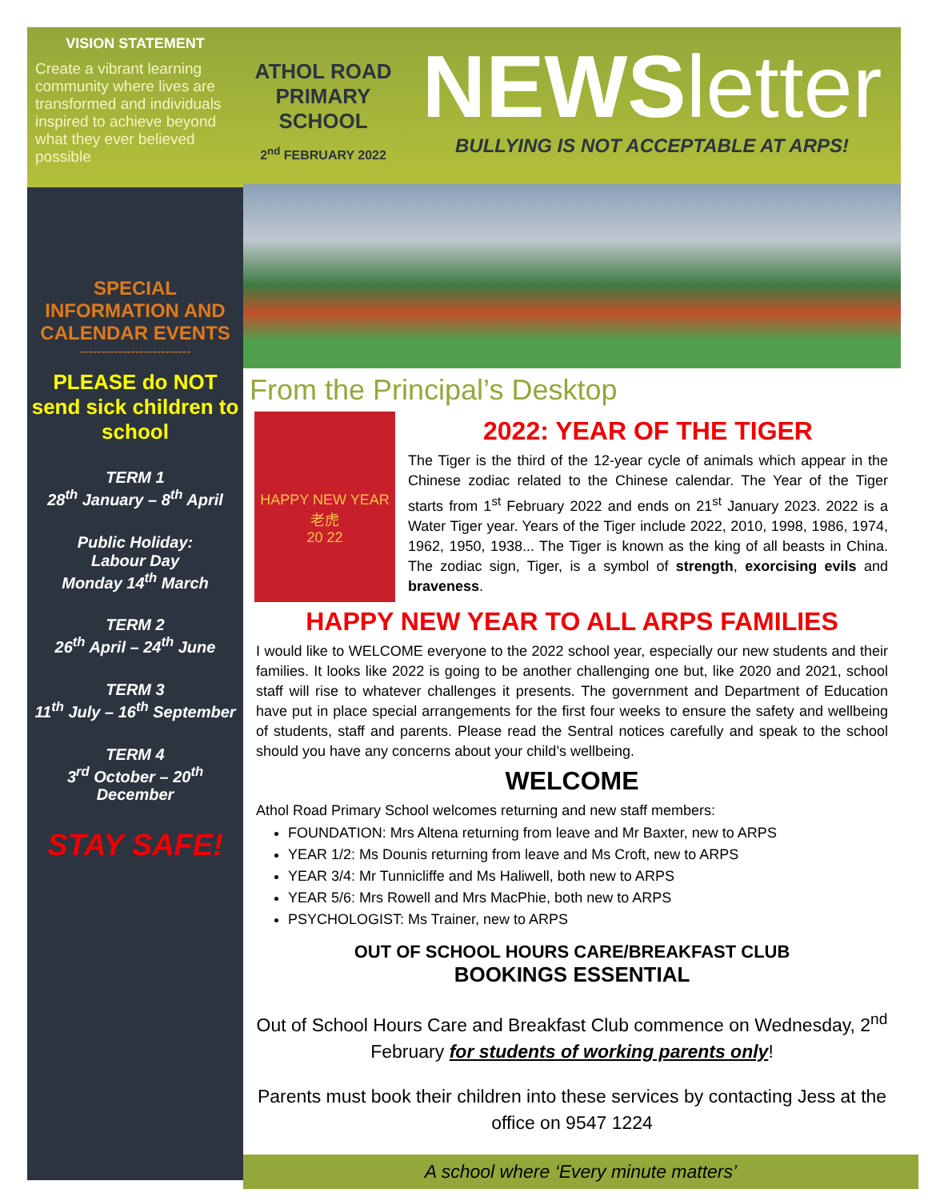VISION STATEMENT
Create a vibrant learning community where lives are transformed and individuals inspired to achieve beyond what they ever believed possible
SPECIAL INFORMATION AND
CALENDAR EVENTS
--------------------------
PLEASE do NOT send sick children to school
TERM 1
28<sup>th</sup> January – 8<sup>th</sup> April
Public Holiday:
Labour Day
Monday 14<sup>th</sup> March
TERM 2
26<sup>th</sup> April – 24<sup>th</sup> June
TERM 3
11<sup>th</sup> July – 16<sup>th</sup> September
TERM 4
3<sup>rd</sup> October – 20<sup>th</sup> December
STAY SAFE!
ATHOL ROAD PRIMARY SCHOOL
2<sup>nd</sup> FEBRUARY 2022
NEWSletter
BULLYING IS NOT ACCEPTABLE AT ARPS!
From the Principal’s Desktop
HAPPY NEW YEAR
老虎
20 22
2022: YEAR OF THE TIGER
The Tiger is the third of the 12-year cycle of animals which appear in the Chinese zodiac related to the Chinese calendar. The Year of the Tiger starts from 1<sup>st</sup> February 2022 and ends on 21<sup>st</sup> January 2023. 2022 is a Water Tiger year. Years of the Tiger include 2022, 2010, 1998, 1986, 1974, 1962, 1950, 1938... The Tiger is known as the king of all beasts in China. The zodiac sign, Tiger, is a symbol of strength, exorcising evils and braveness.
HAPPY NEW YEAR TO ALL ARPS FAMILIES
I would like to WELCOME everyone to the 2022 school year, especially our new students and their families. It looks like 2022 is going to be another challenging one but, like 2020 and 2021, school staff will rise to whatever challenges it presents. The government and Department of Education have put in place special arrangements for the first four weeks to ensure the safety and wellbeing of students, staff and parents. Please read the Sentral notices carefully and speak to the school should you have any concerns about your child’s wellbeing.
WELCOME
Athol Road Primary School welcomes returning and new staff members:
FOUNDATION: Mrs Altena returning from leave and Mr Baxter, new to ARPS
YEAR 1/2: Ms Dounis returning from leave and Ms Croft, new to ARPS
YEAR 3/4: Mr Tunnicliffe and Ms Haliwell, both new to ARPS
YEAR 5/6: Mrs Rowell and Mrs MacPhie, both new to ARPS
PSYCHOLOGIST: Ms Trainer, new to ARPS
OUT OF SCHOOL HOURS CARE/BREAKFAST CLUB
BOOKINGS ESSENTIAL
Out of School Hours Care and Breakfast Club commence on Wednesday, 2<sup>nd</sup> February for students of working parents only!
Parents must book their children into these services by contacting Jess at the office on 9547 1224
A school where ‘Every minute matters’